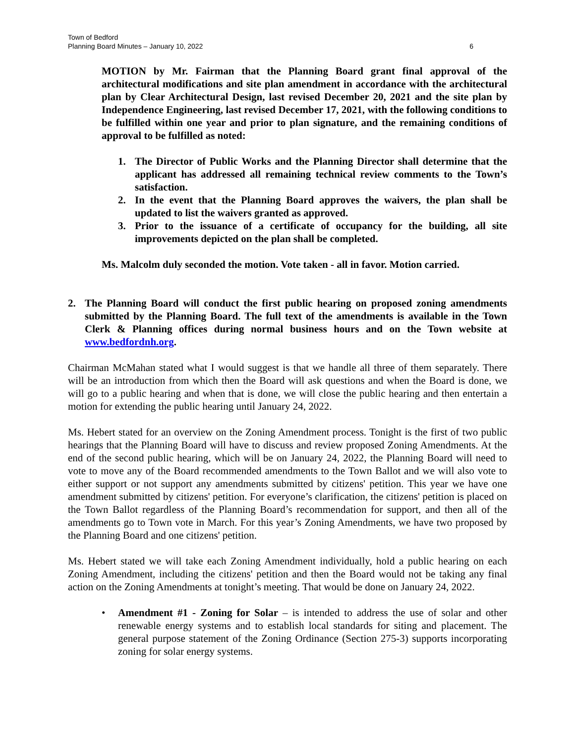Town of Bedford
Planning Board Minutes – January 10, 2022
6
MOTION by Mr. Fairman that the Planning Board grant final approval of the architectural modifications and site plan amendment in accordance with the architectural plan by Clear Architectural Design, last revised December 20, 2021 and the site plan by Independence Engineering, last revised December 17, 2021, with the following conditions to be fulfilled within one year and prior to plan signature, and the remaining conditions of approval to be fulfilled as noted:
1. The Director of Public Works and the Planning Director shall determine that the applicant has addressed all remaining technical review comments to the Town’s satisfaction.
2. In the event that the Planning Board approves the waivers, the plan shall be updated to list the waivers granted as approved.
3. Prior to the issuance of a certificate of occupancy for the building, all site improvements depicted on the plan shall be completed.
Ms. Malcolm duly seconded the motion. Vote taken - all in favor. Motion carried.
2. The Planning Board will conduct the first public hearing on proposed zoning amendments submitted by the Planning Board. The full text of the amendments is available in the Town Clerk & Planning offices during normal business hours and on the Town website at www.bedfordnh.org.
Chairman McMahan stated what I would suggest is that we handle all three of them separately. There will be an introduction from which then the Board will ask questions and when the Board is done, we will go to a public hearing and when that is done, we will close the public hearing and then entertain a motion for extending the public hearing until January 24, 2022.
Ms. Hebert stated for an overview on the Zoning Amendment process. Tonight is the first of two public hearings that the Planning Board will have to discuss and review proposed Zoning Amendments. At the end of the second public hearing, which will be on January 24, 2022, the Planning Board will need to vote to move any of the Board recommended amendments to the Town Ballot and we will also vote to either support or not support any amendments submitted by citizens' petition. This year we have one amendment submitted by citizens' petition. For everyone’s clarification, the citizens' petition is placed on the Town Ballot regardless of the Planning Board’s recommendation for support, and then all of the amendments go to Town vote in March. For this year’s Zoning Amendments, we have two proposed by the Planning Board and one citizens' petition.
Ms. Hebert stated we will take each Zoning Amendment individually, hold a public hearing on each Zoning Amendment, including the citizens' petition and then the Board would not be taking any final action on the Zoning Amendments at tonight’s meeting. That would be done on January 24, 2022.
• Amendment #1 - Zoning for Solar – is intended to address the use of solar and other renewable energy systems and to establish local standards for siting and placement. The general purpose statement of the Zoning Ordinance (Section 275-3) supports incorporating zoning for solar energy systems.